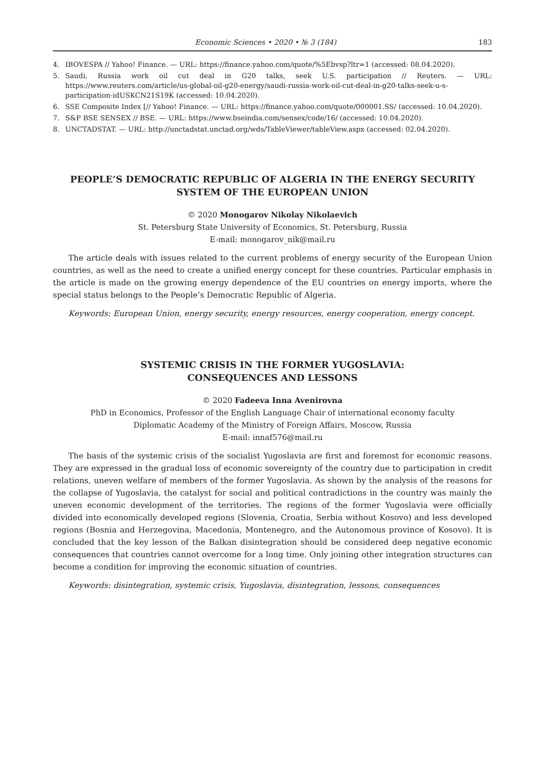Economic Sciences • 2020 • № 3 (184) 183
4. IBOVESPA // Yahoo! Finance. — URL: https://finance.yahoo.com/quote/%5Ebvsp?ltr=1 (accessed: 08.04.2020).
5. Saudi, Russia work oil cut deal in G20 talks, seek U.S. participation // Reuters. — URL: https://www.reuters.com/article/us-global-oil-g20-energy/saudi-russia-work-oil-cut-deal-in-g20-talks-seek-u-s-participation-idUSKCN21S19K (accessed: 10.04.2020).
6. SSE Composite Index [// Yahoo! Finance. — URL: https://finance.yahoo.com/quote/000001.SS/ (accessed: 10.04.2020).
7. S&P BSE SENSEX // BSE. — URL: https://www.bseindia.com/sensex/code/16/ (accessed: 10.04.2020).
8. UNCTADSTAT. — URL: http://unctadstat.unctad.org/wds/TableViewer/tableView.aspx (accessed: 02.04.2020).
PEOPLE’S DEMOCRATIC REPUBLIC OF ALGERIA IN THE ENERGY SECURITY
SYSTEM OF THE EUROPEAN UNION
© 2020 Monogarov Nikolay Nikolaevich
St. Petersburg State University of Economics, St. Petersburg, Russia
E-mail: monogarov_nik@mail.ru
The article deals with issues related to the current problems of energy security of the European Union countries, as well as the need to create a unified energy concept for these countries. Particular emphasis in the article is made on the growing energy dependence of the EU countries on energy imports, where the special status belongs to the People’s Democratic Republic of Algeria.
Keywords: European Union, energy security, energy resources, energy cooperation, energy concept.
SYSTEMIC CRISIS IN THE FORMER YUGOSLAVIA:
CONSEQUENCES AND LESSONS
© 2020 Fadeeva Inna Avenirovna
PhD in Economics, Professor of the English Language Chair of international economy faculty
Diplomatic Academy of the Ministry of Foreign Affairs, Moscow, Russia
E-mail: innaf576@mail.ru
The basis of the systemic crisis of the socialist Yugoslavia are first and foremost for economic reasons. They are expressed in the gradual loss of economic sovereignty of the country due to participation in credit relations, uneven welfare of members of the former Yugoslavia. As shown by the analysis of the reasons for the collapse of Yugoslavia, the catalyst for social and political contradictions in the country was mainly the uneven economic development of the territories. The regions of the former Yugoslavia were officially divided into economically developed regions (Slovenia, Croatia, Serbia without Kosovo) and less developed regions (Bosnia and Herzegovina, Macedonia, Montenegro, and the Autonomous province of Kosovo). It is concluded that the key lesson of the Balkan disintegration should be considered deep negative economic consequences that countries cannot overcome for a long time. Only joining other integration structures can become a condition for improving the economic situation of countries.
Keywords: disintegration, systemic crisis, Yugoslavia, disintegration, lessons, consequences